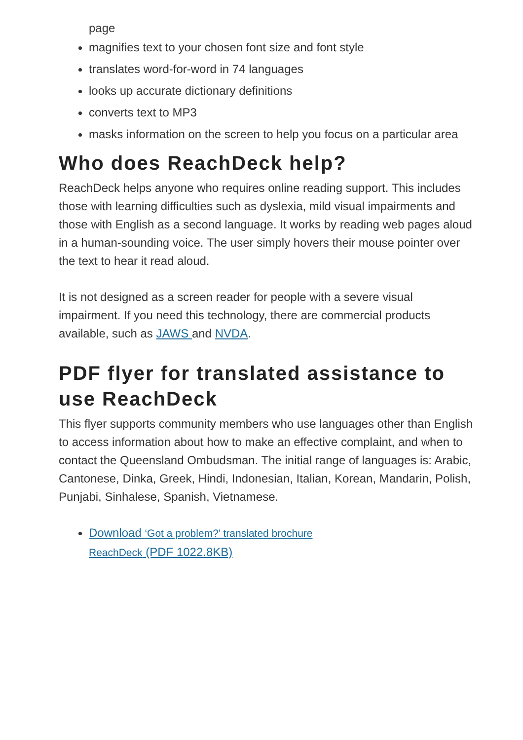page
magnifies text to your chosen font size and font style
translates word-for-word in 74 languages
looks up accurate dictionary definitions
converts text to MP3
masks information on the screen to help you focus on a particular area
Who does ReachDeck help?
ReachDeck helps anyone who requires online reading support. This includes those with learning difficulties such as dyslexia, mild visual impairments and those with English as a second language. It works by reading web pages aloud in a human-sounding voice. The user simply hovers their mouse pointer over the text to hear it read aloud.
It is not designed as a screen reader for people with a severe visual impairment. If you need this technology, there are commercial products available, such as JAWS and NVDA.
PDF flyer for translated assistance to use ReachDeck
This flyer supports community members who use languages other than English to access information about how to make an effective complaint, and when to contact the Queensland Ombudsman. The initial range of languages is: Arabic, Cantonese, Dinka, Greek, Hindi, Indonesian, Italian, Korean, Mandarin, Polish, Punjabi, Sinhalese, Spanish, Vietnamese.
Download ‘Got a problem?’ translated brochure
ReachDeck (PDF 1022.8KB)